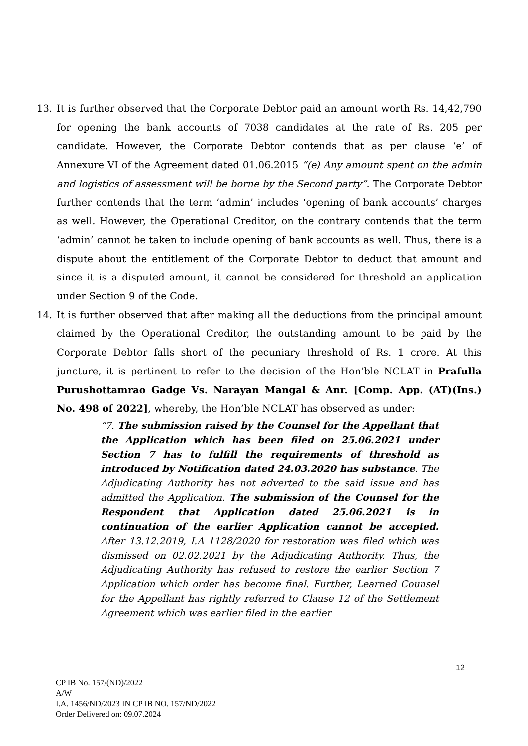13. It is further observed that the Corporate Debtor paid an amount worth Rs. 14,42,790 for opening the bank accounts of 7038 candidates at the rate of Rs. 205 per candidate. However, the Corporate Debtor contends that as per clause ‘e’ of Annexure VI of the Agreement dated 01.06.2015 “(e) Any amount spent on the admin and logistics of assessment will be borne by the Second party”. The Corporate Debtor further contends that the term ‘admin’ includes ‘opening of bank accounts’ charges as well. However, the Operational Creditor, on the contrary contends that the term ‘admin’ cannot be taken to include opening of bank accounts as well. Thus, there is a dispute about the entitlement of the Corporate Debtor to deduct that amount and since it is a disputed amount, it cannot be considered for threshold an application under Section 9 of the Code.
14. It is further observed that after making all the deductions from the principal amount claimed by the Operational Creditor, the outstanding amount to be paid by the Corporate Debtor falls short of the pecuniary threshold of Rs. 1 crore. At this juncture, it is pertinent to refer to the decision of the Hon’ble NCLAT in Prafulla Purushottamrao Gadge Vs. Narayan Mangal & Anr. [Comp. App. (AT)(Ins.) No. 498 of 2022], whereby, the Hon’ble NCLAT has observed as under:
“7. The submission raised by the Counsel for the Appellant that the Application which has been filed on 25.06.2021 under Section 7 has to fulfill the requirements of threshold as introduced by Notification dated 24.03.2020 has substance. The Adjudicating Authority has not adverted to the said issue and has admitted the Application. The submission of the Counsel for the Respondent that Application dated 25.06.2021 is in continuation of the earlier Application cannot be accepted. After 13.12.2019, I.A 1128/2020 for restoration was filed which was dismissed on 02.02.2021 by the Adjudicating Authority. Thus, the Adjudicating Authority has refused to restore the earlier Section 7 Application which order has become final. Further, Learned Counsel for the Appellant has rightly referred to Clause 12 of the Settlement Agreement which was earlier filed in the earlier
12
CP IB No. 157/(ND)/2022
A/W
I.A. 1456/ND/2023 IN CP IB NO. 157/ND/2022
Order Delivered on: 09.07.2024